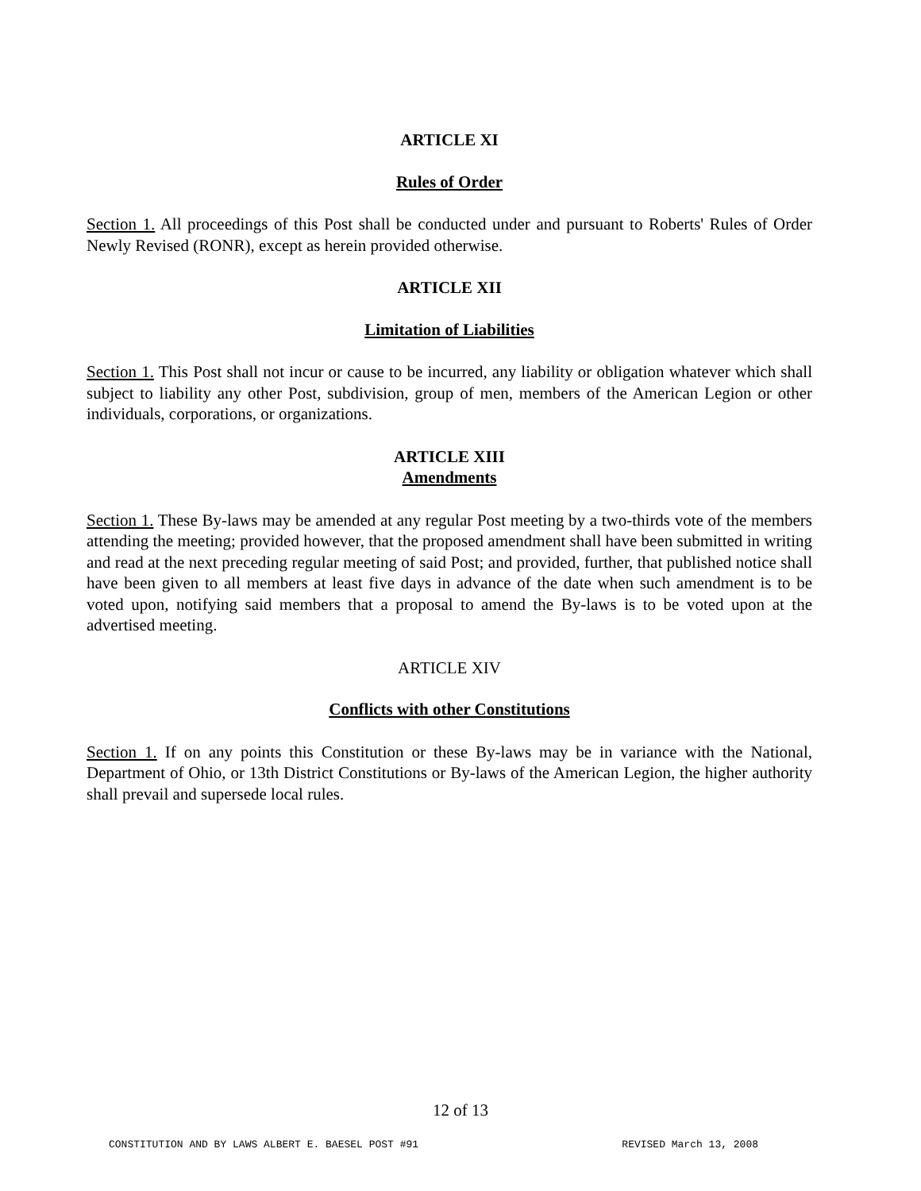ARTICLE XI
Rules of Order
Section 1. All proceedings of this Post shall be conducted under and pursuant to Roberts' Rules of Order Newly Revised (RONR), except as herein provided otherwise.
ARTICLE XII
Limitation of Liabilities
Section 1. This Post shall not incur or cause to be incurred, any liability or obligation whatever which shall subject to liability any other Post, subdivision, group of men, members of the American Legion or other individuals, corporations, or organizations.
ARTICLE XIII
Amendments
Section 1. These By-laws may be amended at any regular Post meeting by a two-thirds vote of the members attending the meeting; provided however, that the proposed amendment shall have been submitted in writing and read at the next preceding regular meeting of said Post; and provided, further, that published notice shall have been given to all members at least five days in advance of the date when such amendment is to be voted upon, notifying said members that a proposal to amend the By-laws is to be voted upon at the advertised meeting.
ARTICLE XIV
Conflicts with other Constitutions
Section 1. If on any points this Constitution or these By-laws may be in variance with the National, Department of Ohio, or 13th District Constitutions or By-laws of the American Legion, the higher authority shall prevail and supersede local rules.
12 of 13
CONSTITUTION AND BY LAWS ALBERT E. BAESEL POST #91 REVISED March 13, 2008